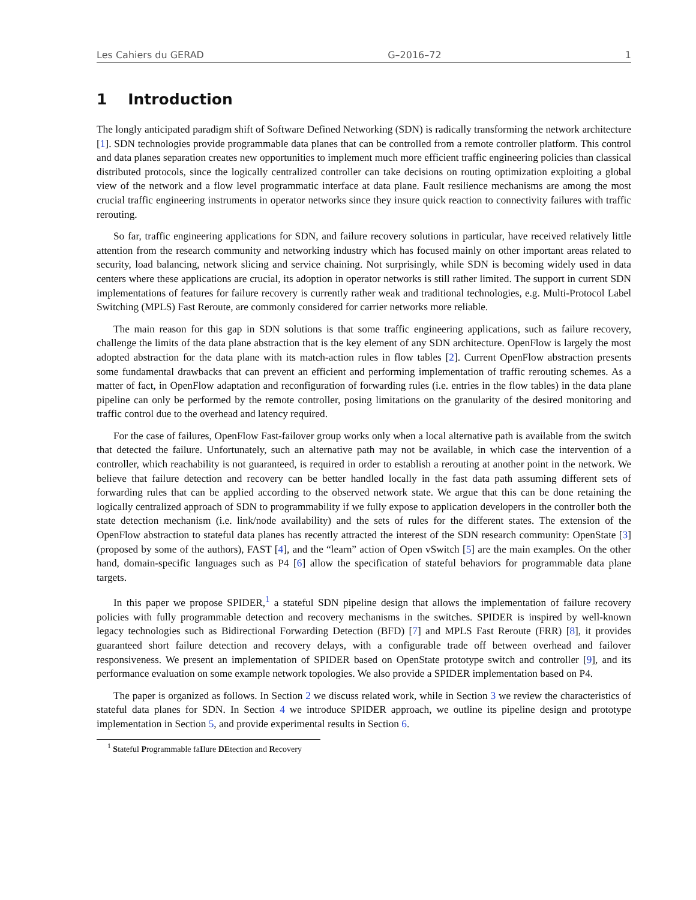Les Cahiers du GERAD G–2016–72 1
1 Introduction
The longly anticipated paradigm shift of Software Defined Networking (SDN) is radically transforming the network architecture [1]. SDN technologies provide programmable data planes that can be controlled from a remote controller platform. This control and data planes separation creates new opportunities to implement much more efficient traffic engineering policies than classical distributed protocols, since the logically centralized controller can take decisions on routing optimization exploiting a global view of the network and a flow level programmatic interface at data plane. Fault resilience mechanisms are among the most crucial traffic engineering instruments in operator networks since they insure quick reaction to connectivity failures with traffic rerouting.
So far, traffic engineering applications for SDN, and failure recovery solutions in particular, have received relatively little attention from the research community and networking industry which has focused mainly on other important areas related to security, load balancing, network slicing and service chaining. Not surprisingly, while SDN is becoming widely used in data centers where these applications are crucial, its adoption in operator networks is still rather limited. The support in current SDN implementations of features for failure recovery is currently rather weak and traditional technologies, e.g. Multi-Protocol Label Switching (MPLS) Fast Reroute, are commonly considered for carrier networks more reliable.
The main reason for this gap in SDN solutions is that some traffic engineering applications, such as failure recovery, challenge the limits of the data plane abstraction that is the key element of any SDN architecture. OpenFlow is largely the most adopted abstraction for the data plane with its match-action rules in flow tables [2]. Current OpenFlow abstraction presents some fundamental drawbacks that can prevent an efficient and performing implementation of traffic rerouting schemes. As a matter of fact, in OpenFlow adaptation and reconfiguration of forwarding rules (i.e. entries in the flow tables) in the data plane pipeline can only be performed by the remote controller, posing limitations on the granularity of the desired monitoring and traffic control due to the overhead and latency required.
For the case of failures, OpenFlow Fast-failover group works only when a local alternative path is available from the switch that detected the failure. Unfortunately, such an alternative path may not be available, in which case the intervention of a controller, which reachability is not guaranteed, is required in order to establish a rerouting at another point in the network. We believe that failure detection and recovery can be better handled locally in the fast data path assuming different sets of forwarding rules that can be applied according to the observed network state. We argue that this can be done retaining the logically centralized approach of SDN to programmability if we fully expose to application developers in the controller both the state detection mechanism (i.e. link/node availability) and the sets of rules for the different states. The extension of the OpenFlow abstraction to stateful data planes has recently attracted the interest of the SDN research community: OpenState [3] (proposed by some of the authors), FAST [4], and the “learn” action of Open vSwitch [5] are the main examples. On the other hand, domain-specific languages such as P4 [6] allow the specification of stateful behaviors for programmable data plane targets.
In this paper we propose SPIDER,<sup>1</sup> a stateful SDN pipeline design that allows the implementation of failure recovery policies with fully programmable detection and recovery mechanisms in the switches. SPIDER is inspired by well-known legacy technologies such as Bidirectional Forwarding Detection (BFD) [7] and MPLS Fast Reroute (FRR) [8], it provides guaranteed short failure detection and recovery delays, with a configurable trade off between overhead and failover responsiveness. We present an implementation of SPIDER based on OpenState prototype switch and controller [9], and its performance evaluation on some example network topologies. We also provide a SPIDER implementation based on P4.
The paper is organized as follows. In Section 2 we discuss related work, while in Section 3 we review the characteristics of stateful data planes for SDN. In Section 4 we introduce SPIDER approach, we outline its pipeline design and prototype implementation in Section 5, and provide experimental results in Section 6.
<sup>1</sup> Stateful Programmable faIlure DEtection and Recovery